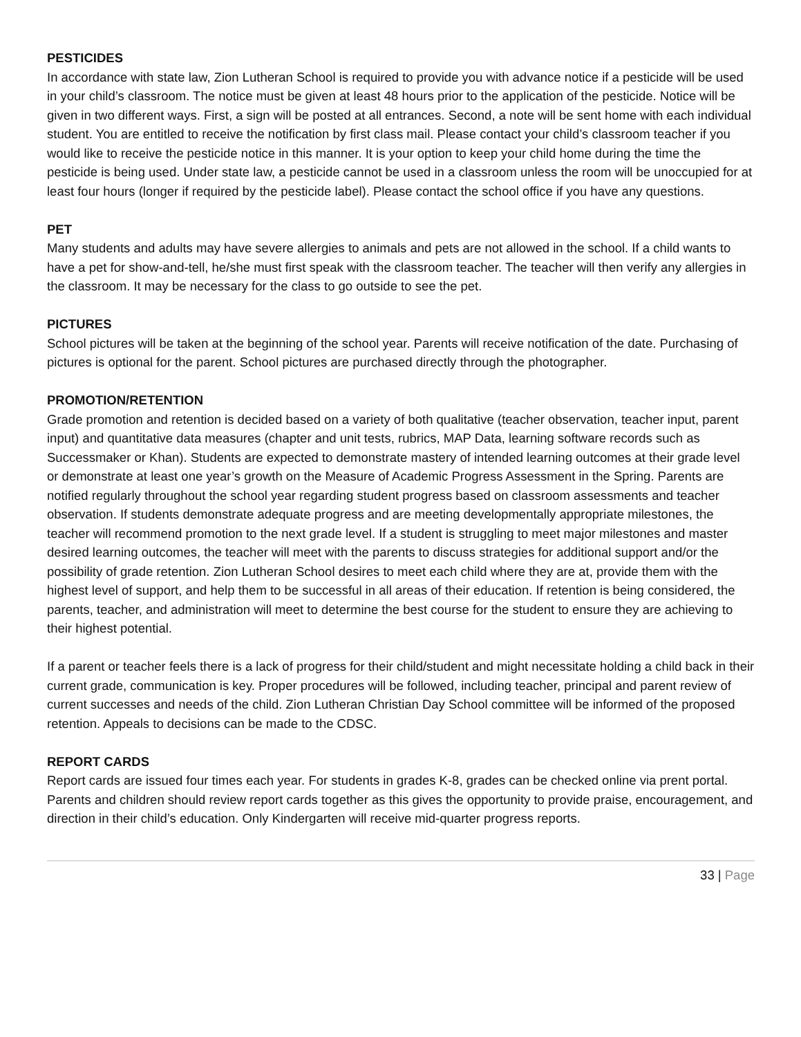PESTICIDES
In accordance with state law, Zion Lutheran School is required to provide you with advance notice if a pesticide will be used in your child’s classroom. The notice must be given at least 48 hours prior to the application of the pesticide. Notice will be given in two different ways. First, a sign will be posted at all entrances. Second, a note will be sent home with each individual student. You are entitled to receive the notification by first class mail. Please contact your child’s classroom teacher if you would like to receive the pesticide notice in this manner. It is your option to keep your child home during the time the pesticide is being used. Under state law, a pesticide cannot be used in a classroom unless the room will be unoccupied for at least four hours (longer if required by the pesticide label). Please contact the school office if you have any questions.
PET
Many students and adults may have severe allergies to animals and pets are not allowed in the school. If a child wants to have a pet for show-and-tell, he/she must first speak with the classroom teacher. The teacher will then verify any allergies in the classroom. It may be necessary for the class to go outside to see the pet.
PICTURES
School pictures will be taken at the beginning of the school year. Parents will receive notification of the date. Purchasing of pictures is optional for the parent. School pictures are purchased directly through the photographer.
PROMOTION/RETENTION
Grade promotion and retention is decided based on a variety of both qualitative (teacher observation, teacher input, parent input) and quantitative data measures (chapter and unit tests, rubrics, MAP Data, learning software records such as Successmaker or Khan). Students are expected to demonstrate mastery of intended learning outcomes at their grade level or demonstrate at least one year’s growth on the Measure of Academic Progress Assessment in the Spring. Parents are notified regularly throughout the school year regarding student progress based on classroom assessments and teacher observation. If students demonstrate adequate progress and are meeting developmentally appropriate milestones, the teacher will recommend promotion to the next grade level. If a student is struggling to meet major milestones and master desired learning outcomes, the teacher will meet with the parents to discuss strategies for additional support and/or the possibility of grade retention. Zion Lutheran School desires to meet each child where they are at, provide them with the highest level of support, and help them to be successful in all areas of their education. If retention is being considered, the parents, teacher, and administration will meet to determine the best course for the student to ensure they are achieving to their highest potential.
If a parent or teacher feels there is a lack of progress for their child/student and might necessitate holding a child back in their current grade, communication is key. Proper procedures will be followed, including teacher, principal and parent review of current successes and needs of the child. Zion Lutheran Christian Day School committee will be informed of the proposed retention. Appeals to decisions can be made to the CDSC.
REPORT CARDS
Report cards are issued four times each year. For students in grades K-8, grades can be checked online via prent portal. Parents and children should review report cards together as this gives the opportunity to provide praise, encouragement, and direction in their child’s education. Only Kindergarten will receive mid-quarter progress reports.
33 | Page